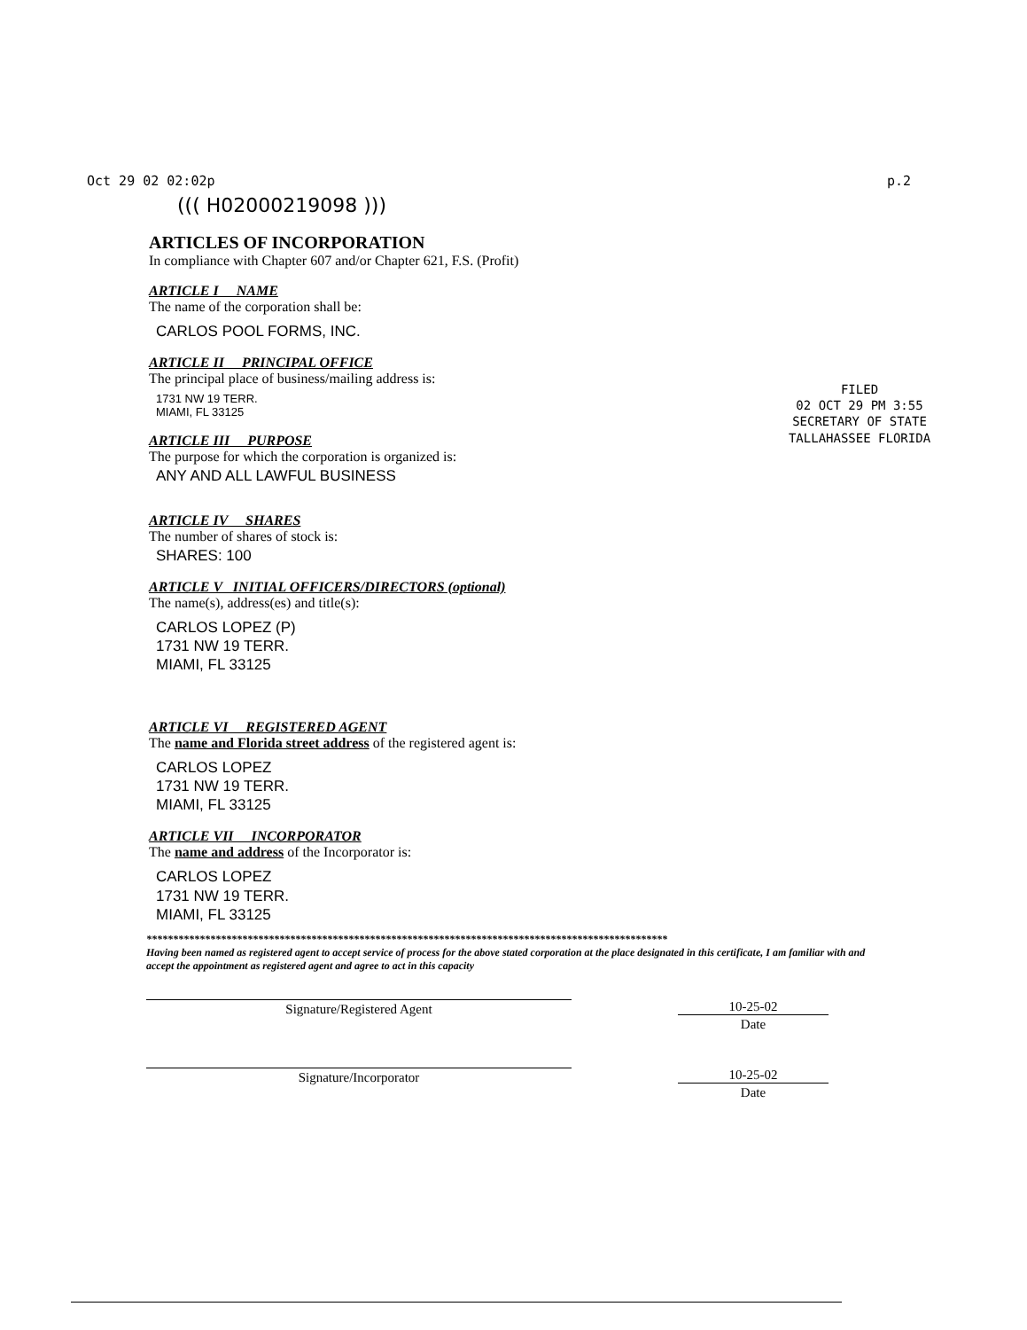Oct 29 02 02:02p p.2
((( H02000219098 )))
ARTICLES OF INCORPORATION
In compliance with Chapter 607 and/or Chapter 621, F.S. (Profit)
ARTICLE I NAME
The name of the corporation shall be:
CARLOS POOL FORMS, INC.
ARTICLE II PRINCIPAL OFFICE
The principal place of business/mailing address is:
1731 NW 19 TERR.
MIAMI, FL 33125
ARTICLE III PURPOSE
The purpose for which the corporation is organized is:
ANY AND ALL LAWFUL BUSINESS
ARTICLE IV SHARES
The number of shares of stock is:
SHARES: 100
ARTICLE V INITIAL OFFICERS/DIRECTORS (optional)
The name(s), address(es) and title(s):
CARLOS LOPEZ (P)
1731 NW 19 TERR.
MIAMI, FL 33125
ARTICLE VI REGISTERED AGENT
The name and Florida street address of the registered agent is:
CARLOS LOPEZ
1731 NW 19 TERR.
MIAMI, FL 33125
ARTICLE VII INCORPORATOR
The name and address of the Incorporator is:
CARLOS LOPEZ
1731 NW 19 TERR.
MIAMI, FL 33125
**************************************************************************************************
Having been named as registered agent to accept service of process for the above stated corporation at the place designated in this certificate, I am familiar with and accept the appointment as registered agent and agree to act in this capacity
Signature/Registered Agent 10-25-02
Date
Signature/Incorporator 10-25-02
Date
FILED
02 OCT 29 PM 3:55
SECRETARY OF STATE
TALLAHASSEE FLORIDA